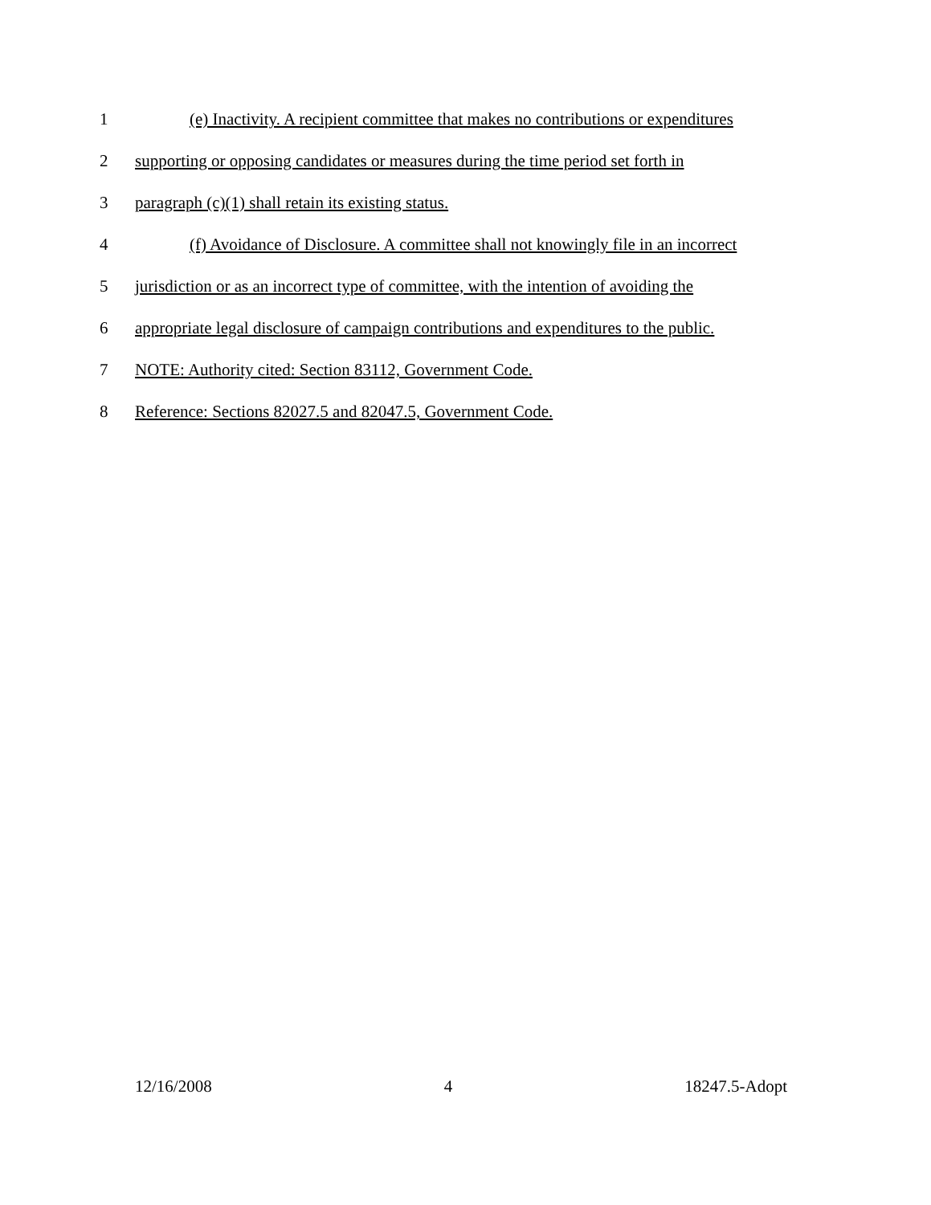1 (e) Inactivity. A recipient committee that makes no contributions or expenditures
2 supporting or opposing candidates or measures during the time period set forth in
3 paragraph (c)(1) shall retain its existing status.
4 (f) Avoidance of Disclosure. A committee shall not knowingly file in an incorrect
5 jurisdiction or as an incorrect type of committee, with the intention of avoiding the
6 appropriate legal disclosure of campaign contributions and expenditures to the public.
7 NOTE: Authority cited: Section 83112, Government Code.
8 Reference: Sections 82027.5 and 82047.5, Government Code.
12/16/2008 4 18247.5-Adopt